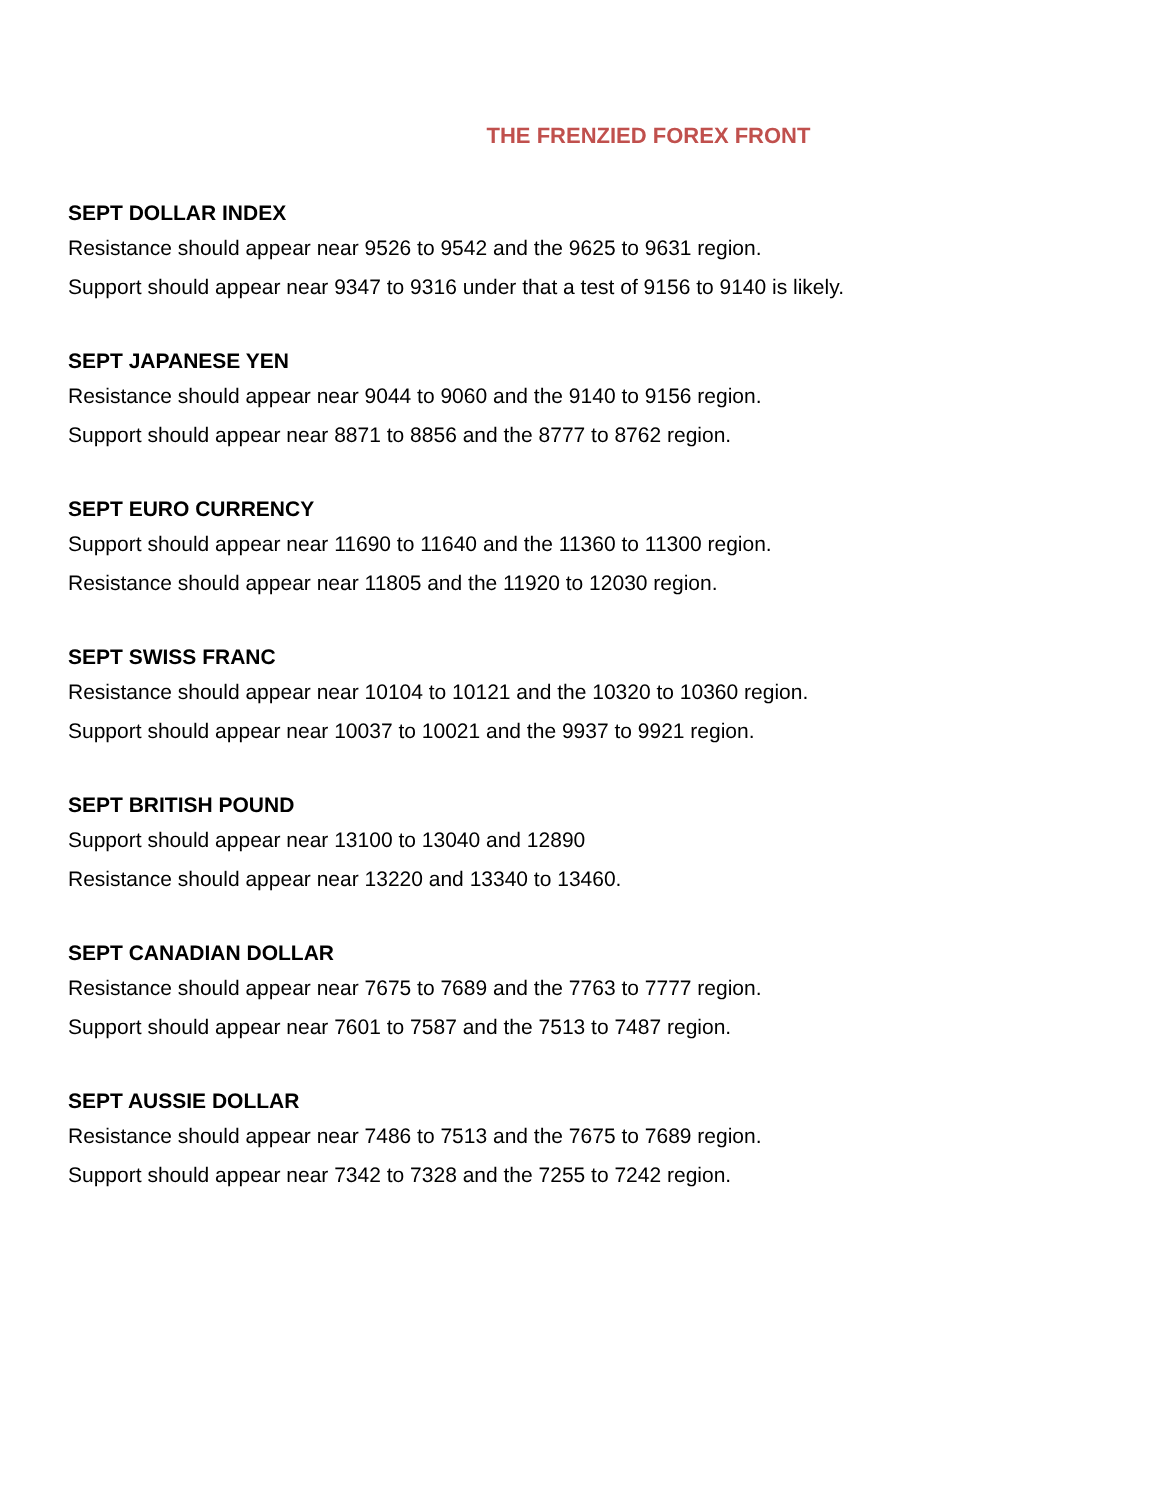THE FRENZIED FOREX FRONT
SEPT DOLLAR INDEX
Resistance should appear near 9526 to 9542 and the 9625 to 9631 region.
Support should appear near 9347 to 9316 under that a test of 9156 to 9140 is likely.
SEPT JAPANESE YEN
Resistance should appear near 9044 to 9060 and the 9140 to 9156 region.
Support should appear near 8871 to 8856 and the 8777 to 8762 region.
SEPT EURO CURRENCY
Support should appear near 11690 to 11640 and the 11360 to 11300 region.
Resistance should appear near 11805 and the 11920 to 12030 region.
SEPT SWISS FRANC
Resistance should appear near 10104 to 10121 and the 10320 to 10360 region.
Support should appear near 10037 to 10021 and the 9937 to 9921 region.
SEPT BRITISH POUND
Support should appear near 13100 to 13040 and 12890
Resistance should appear near 13220 and 13340 to 13460.
SEPT CANADIAN DOLLAR
Resistance should appear near 7675 to 7689 and the 7763 to 7777 region.
Support should appear near 7601 to 7587 and the 7513 to 7487 region.
SEPT AUSSIE DOLLAR
Resistance should appear near 7486 to 7513 and the 7675 to 7689 region.
Support should appear near 7342 to 7328 and the 7255 to 7242 region.